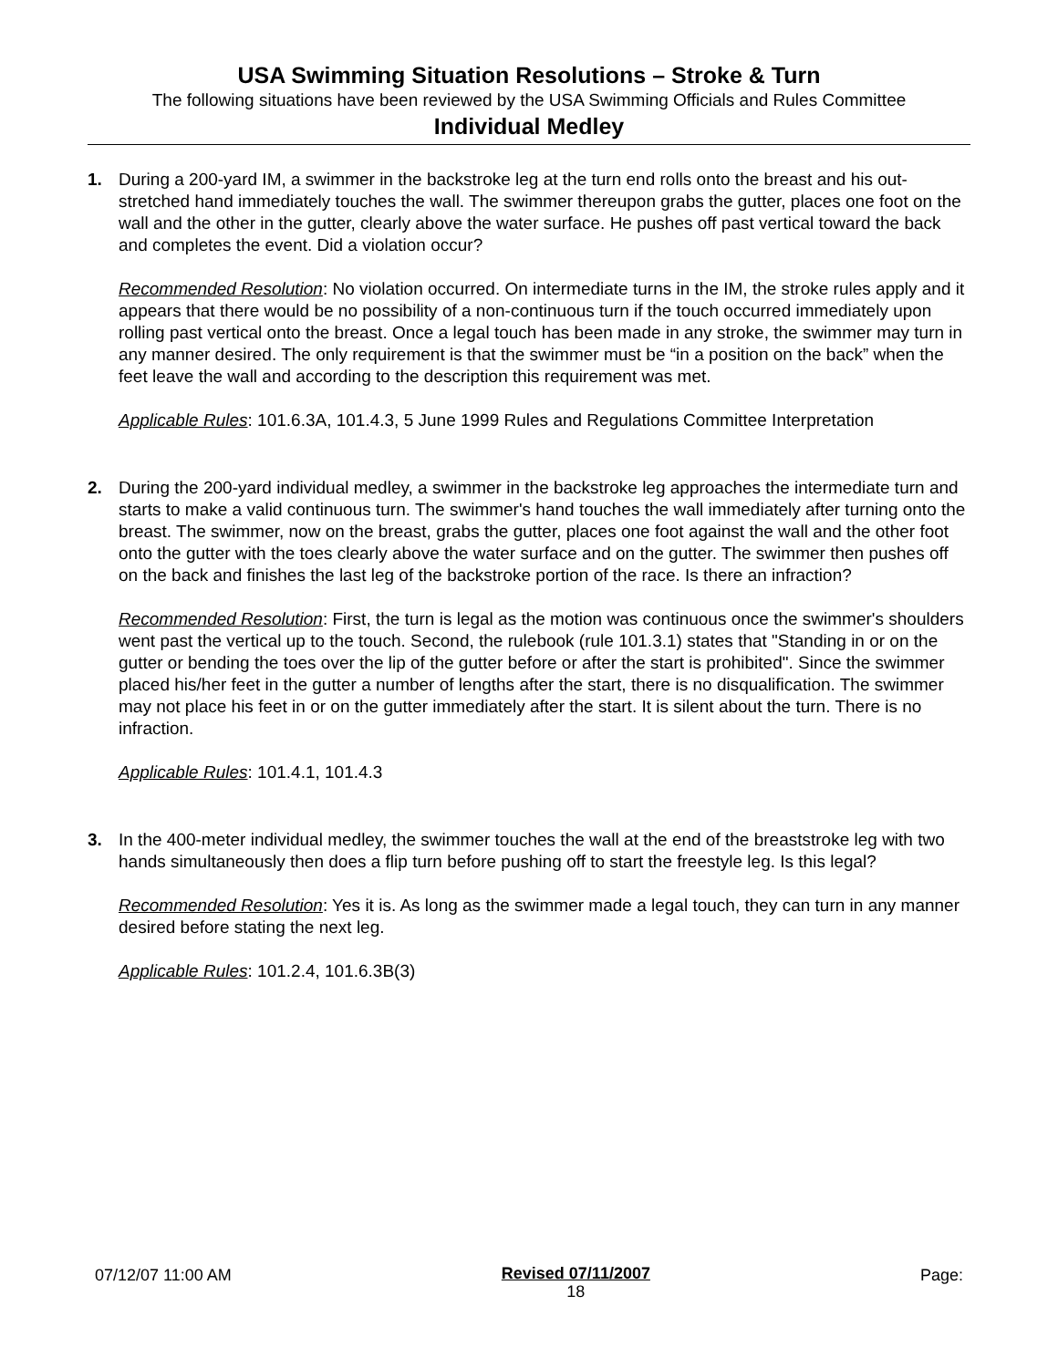USA Swimming Situation Resolutions – Stroke & Turn
The following situations have been reviewed by the USA Swimming Officials and Rules Committee
Individual Medley
1. During a 200-yard IM, a swimmer in the backstroke leg at the turn end rolls onto the breast and his out-stretched hand immediately touches the wall. The swimmer thereupon grabs the gutter, places one foot on the wall and the other in the gutter, clearly above the water surface. He pushes off past vertical toward the back and completes the event. Did a violation occur?
Recommended Resolution: No violation occurred. On intermediate turns in the IM, the stroke rules apply and it appears that there would be no possibility of a non-continuous turn if the touch occurred immediately upon rolling past vertical onto the breast. Once a legal touch has been made in any stroke, the swimmer may turn in any manner desired. The only requirement is that the swimmer must be “in a position on the back” when the feet leave the wall and according to the description this requirement was met.
Applicable Rules: 101.6.3A, 101.4.3, 5 June 1999 Rules and Regulations Committee Interpretation
2. During the 200-yard individual medley, a swimmer in the backstroke leg approaches the intermediate turn and starts to make a valid continuous turn. The swimmer's hand touches the wall immediately after turning onto the breast. The swimmer, now on the breast, grabs the gutter, places one foot against the wall and the other foot onto the gutter with the toes clearly above the water surface and on the gutter. The swimmer then pushes off on the back and finishes the last leg of the backstroke portion of the race. Is there an infraction?
Recommended Resolution: First, the turn is legal as the motion was continuous once the swimmer's shoulders went past the vertical up to the touch. Second, the rulebook (rule 101.3.1) states that "Standing in or on the gutter or bending the toes over the lip of the gutter before or after the start is prohibited". Since the swimmer placed his/her feet in the gutter a number of lengths after the start, there is no disqualification. The swimmer may not place his feet in or on the gutter immediately after the start. It is silent about the turn. There is no infraction.
Applicable Rules: 101.4.1, 101.4.3
3. In the 400-meter individual medley, the swimmer touches the wall at the end of the breaststroke leg with two hands simultaneously then does a flip turn before pushing off to start the freestyle leg. Is this legal?
Recommended Resolution: Yes it is. As long as the swimmer made a legal touch, they can turn in any manner desired before stating the next leg.
Applicable Rules: 101.2.4, 101.6.3B(3)
07/12/07 11:00 AM
Revised 07/11/2007
18
Page: